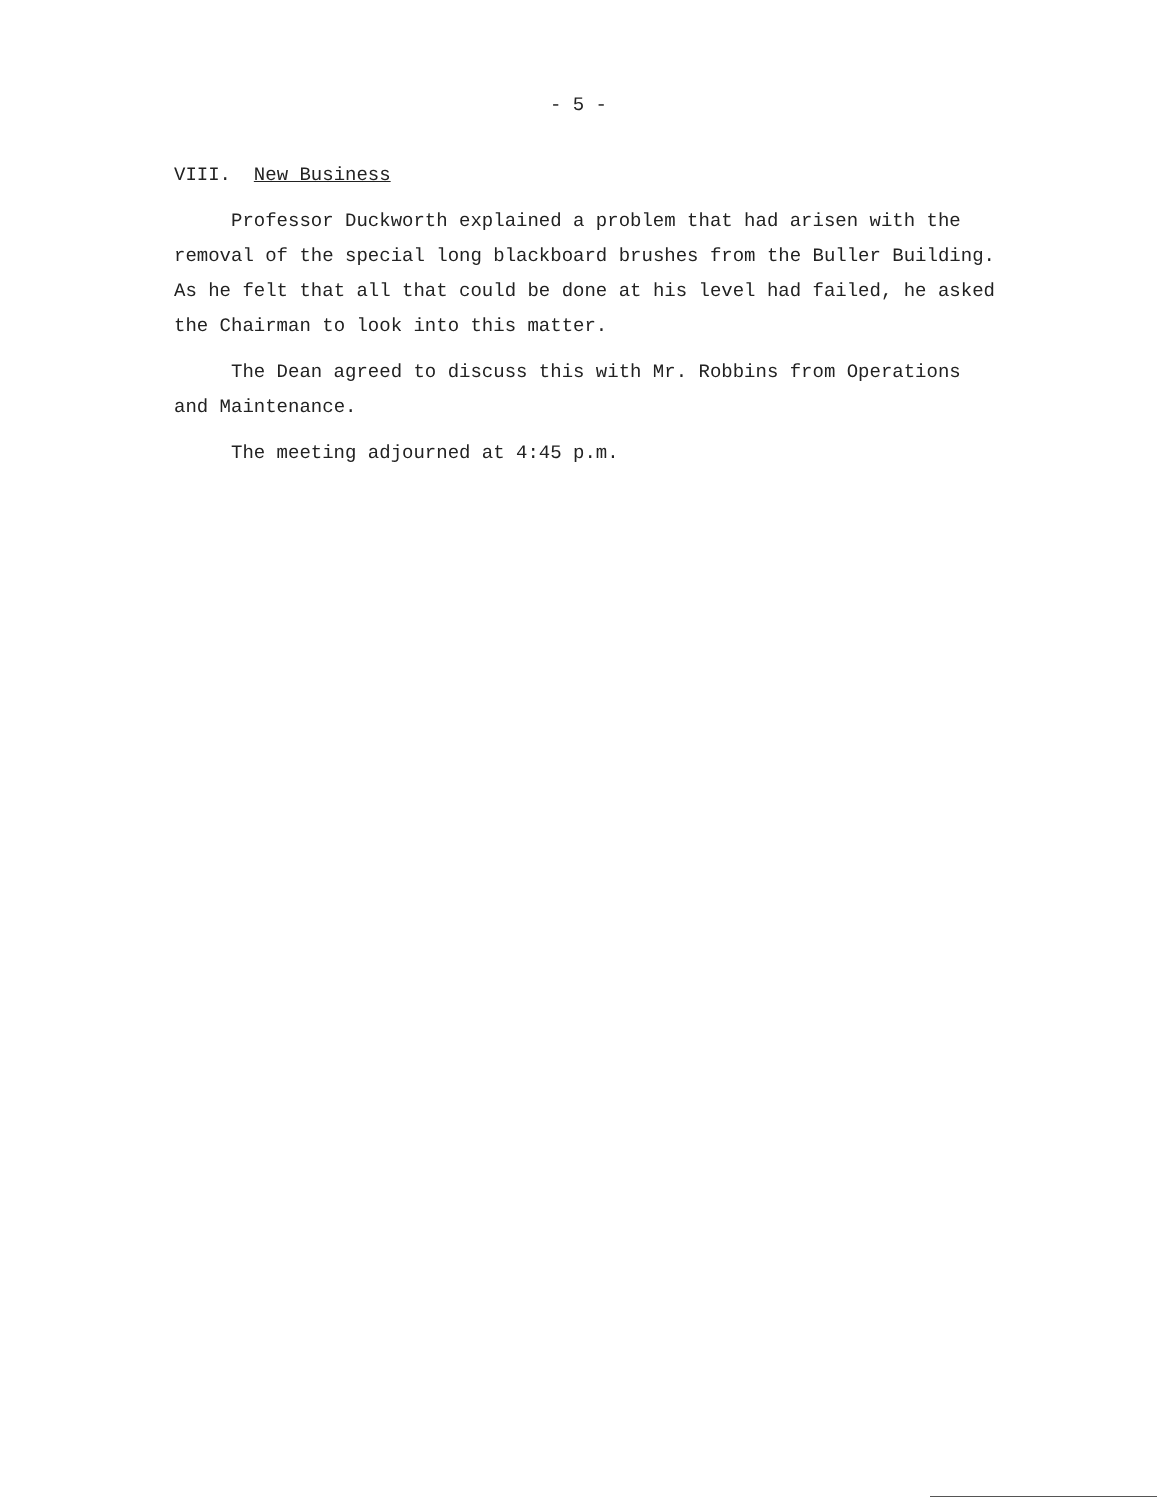- 5 -
VIII. New Business
Professor Duckworth explained a problem that had arisen with the removal of the special long blackboard brushes from the Buller Building. As he felt that all that could be done at his level had failed, he asked the Chairman to look into this matter.
The Dean agreed to discuss this with Mr. Robbins from Operations and Maintenance.
The meeting adjourned at 4:45 p.m.